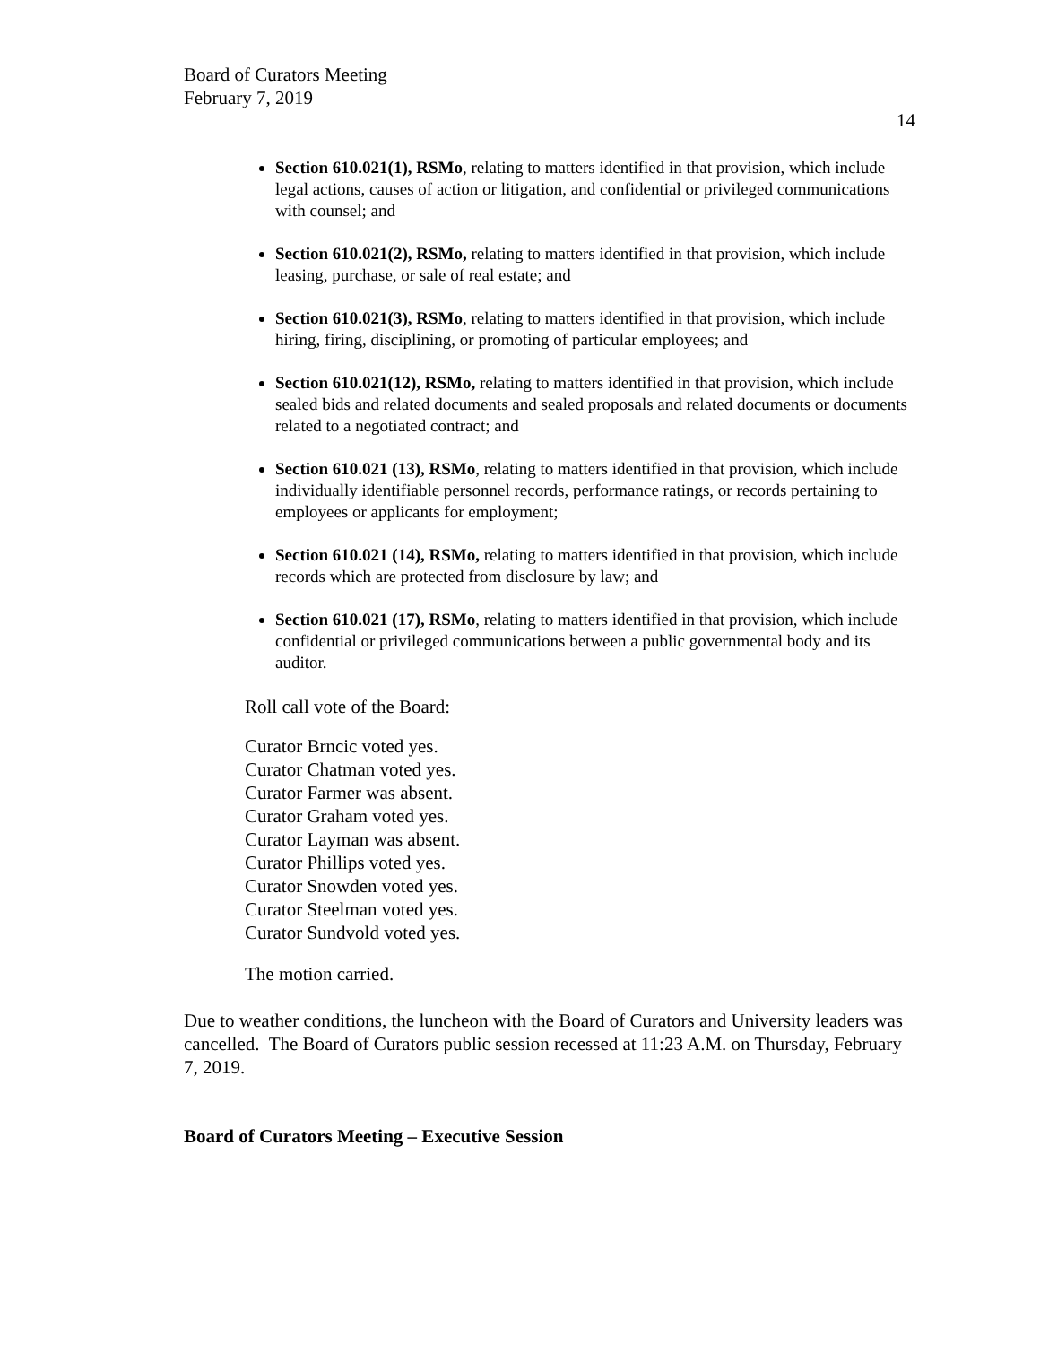Board of Curators Meeting
February 7, 2019
14
Section 610.021(1), RSMo, relating to matters identified in that provision, which include legal actions, causes of action or litigation, and confidential or privileged communications with counsel; and
Section 610.021(2), RSMo, relating to matters identified in that provision, which include leasing, purchase, or sale of real estate; and
Section 610.021(3), RSMo, relating to matters identified in that provision, which include hiring, firing, disciplining, or promoting of particular employees; and
Section 610.021(12), RSMo, relating to matters identified in that provision, which include sealed bids and related documents and sealed proposals and related documents or documents related to a negotiated contract; and
Section 610.021 (13), RSMo, relating to matters identified in that provision, which include individually identifiable personnel records, performance ratings, or records pertaining to employees or applicants for employment;
Section 610.021 (14), RSMo, relating to matters identified in that provision, which include records which are protected from disclosure by law; and
Section 610.021 (17), RSMo, relating to matters identified in that provision, which include confidential or privileged communications between a public governmental body and its auditor.
Roll call vote of the Board:
Curator Brncic voted yes.
Curator Chatman voted yes.
Curator Farmer was absent.
Curator Graham voted yes.
Curator Layman was absent.
Curator Phillips voted yes.
Curator Snowden voted yes.
Curator Steelman voted yes.
Curator Sundvold voted yes.
The motion carried.
Due to weather conditions, the luncheon with the Board of Curators and University leaders was cancelled. The Board of Curators public session recessed at 11:23 A.M. on Thursday, February 7, 2019.
Board of Curators Meeting – Executive Session